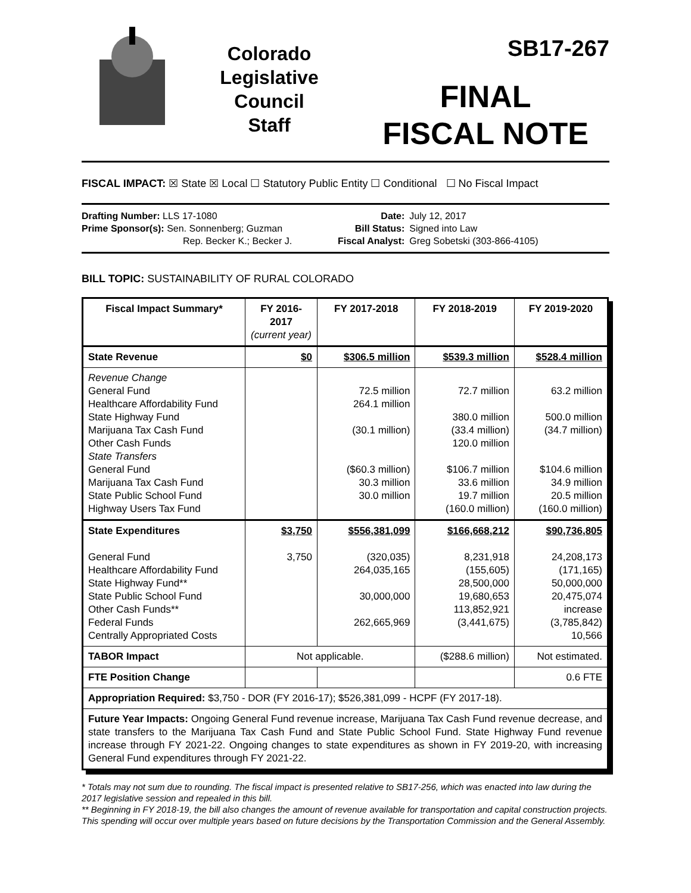Colorado
Legislative
Council
Staff
SB17-267
FINAL
FISCAL NOTE
FISCAL IMPACT: ☒ State ☒ Local ☐ Statutory Public Entity ☐ Conditional ☐ No Fiscal Impact
Drafting Number: LLS 17-1080
Prime Sponsor(s): Sen. Sonnenberg; Guzman
Rep. Becker K.; Becker J.
Date:
Bill Status:
Fiscal Analyst:
July 12, 2017
Signed into Law
Greg Sobetski (303-866-4105)
BILL TOPIC: SUSTAINABILITY OF RURAL COLORADO
| Fiscal Impact Summary* | FY 2016-2017 (current year) | FY 2017-2018 | FY 2018-2019 | FY 2019-2020 |
| --- | --- | --- | --- | --- |
| State Revenue | $0 | $306.5 million | $539.3 million | $528.4 million |
| Revenue Change General Fund Healthcare Affordability Fund State Highway Fund Marijuana Tax Cash Fund Other Cash Funds State Transfers General Fund Marijuana Tax Cash Fund State Public School Fund Highway Users Tax Fund | | 72.5 million 264.1 million (30.1 million) ($60.3 million) 30.3 million 30.0 million | 72.7 million 380.0 million (33.4 million) 120.0 million $106.7 million 33.6 million 19.7 million (160.0 million) | 63.2 million 500.0 million (34.7 million) $104.6 million 34.9 million 20.5 million (160.0 million) |
| State Expenditures General Fund Healthcare Affordability Fund State Highway Fund** State Public School Fund Other Cash Funds** Federal Funds Centrally Appropriated Costs | $3,750 3,750 | $556,381,099 (320,035) 264,035,165 30,000,000 262,665,969 | $166,668,212 8,231,918 (155,605) 28,500,000 19,680,653 113,852,921 (3,441,675) | $90,736,805 24,208,173 (171,165) 50,000,000 20,475,074 increase (3,785,842) 10,566 |
| TABOR Impact | Not applicable. | | ($288.6 million) | Not estimated. |
| FTE Position Change | | | | 0.6 FTE |
| Appropriation Required: $3,750 - DOR (FY 2016-17); $526,381,099 - HCPF (FY 2017-18). | | | | |
| Future Year Impacts: Ongoing General Fund revenue increase, Marijuana Tax Cash Fund revenue decrease, and state transfers to the Marijuana Tax Cash Fund and State Public School Fund. State Highway Fund revenue increase through FY 2021-22. Ongoing changes to state expenditures as shown in FY 2019-20, with increasing General Fund expenditures through FY 2021-22. | | | | |
* Totals may not sum due to rounding. The fiscal impact is presented relative to SB17-256, which was enacted into law during the 2017 legislative session and repealed in this bill.
** Beginning in FY 2018-19, the bill also changes the amount of revenue available for transportation and capital construction projects. This spending will occur over multiple years based on future decisions by the Transportation Commission and the General Assembly.